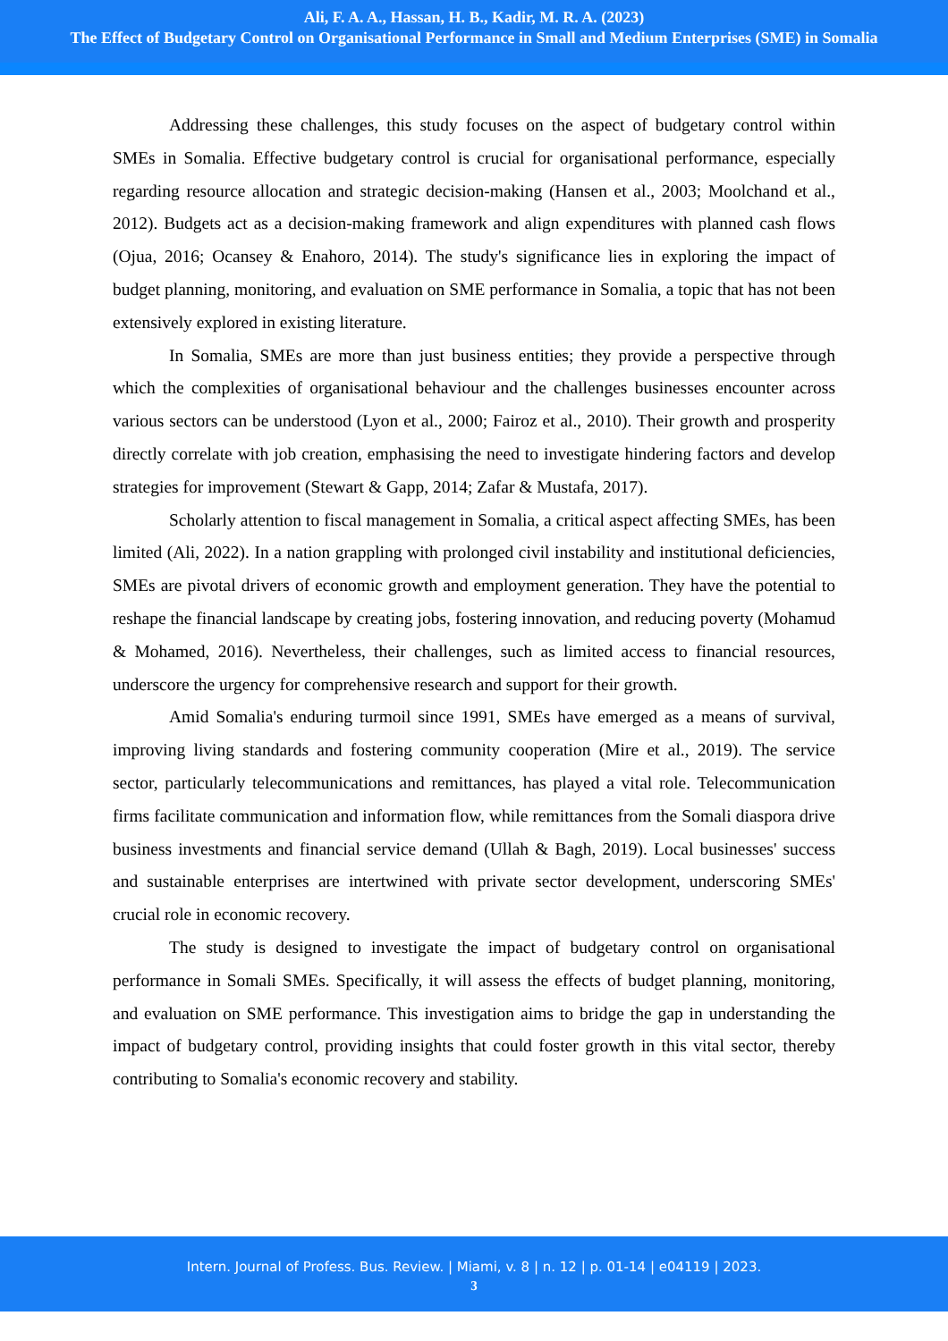Ali, F. A. A., Hassan, H. B., Kadir, M. R. A. (2023)
The Effect of Budgetary Control on Organisational Performance in Small and Medium Enterprises (SME) in Somalia
Addressing these challenges, this study focuses on the aspect of budgetary control within SMEs in Somalia. Effective budgetary control is crucial for organisational performance, especially regarding resource allocation and strategic decision-making (Hansen et al., 2003; Moolchand et al., 2012). Budgets act as a decision-making framework and align expenditures with planned cash flows (Ojua, 2016; Ocansey & Enahoro, 2014). The study's significance lies in exploring the impact of budget planning, monitoring, and evaluation on SME performance in Somalia, a topic that has not been extensively explored in existing literature.
In Somalia, SMEs are more than just business entities; they provide a perspective through which the complexities of organisational behaviour and the challenges businesses encounter across various sectors can be understood (Lyon et al., 2000; Fairoz et al., 2010). Their growth and prosperity directly correlate with job creation, emphasising the need to investigate hindering factors and develop strategies for improvement (Stewart & Gapp, 2014; Zafar & Mustafa, 2017).
Scholarly attention to fiscal management in Somalia, a critical aspect affecting SMEs, has been limited (Ali, 2022). In a nation grappling with prolonged civil instability and institutional deficiencies, SMEs are pivotal drivers of economic growth and employment generation. They have the potential to reshape the financial landscape by creating jobs, fostering innovation, and reducing poverty (Mohamud & Mohamed, 2016). Nevertheless, their challenges, such as limited access to financial resources, underscore the urgency for comprehensive research and support for their growth.
Amid Somalia's enduring turmoil since 1991, SMEs have emerged as a means of survival, improving living standards and fostering community cooperation (Mire et al., 2019). The service sector, particularly telecommunications and remittances, has played a vital role. Telecommunication firms facilitate communication and information flow, while remittances from the Somali diaspora drive business investments and financial service demand (Ullah & Bagh, 2019). Local businesses' success and sustainable enterprises are intertwined with private sector development, underscoring SMEs' crucial role in economic recovery.
The study is designed to investigate the impact of budgetary control on organisational performance in Somali SMEs. Specifically, it will assess the effects of budget planning, monitoring, and evaluation on SME performance. This investigation aims to bridge the gap in understanding the impact of budgetary control, providing insights that could foster growth in this vital sector, thereby contributing to Somalia's economic recovery and stability.
Intern. Journal of Profess. Bus. Review. | Miami, v. 8 | n. 12 | p. 01-14 | e04119 | 2023.
3